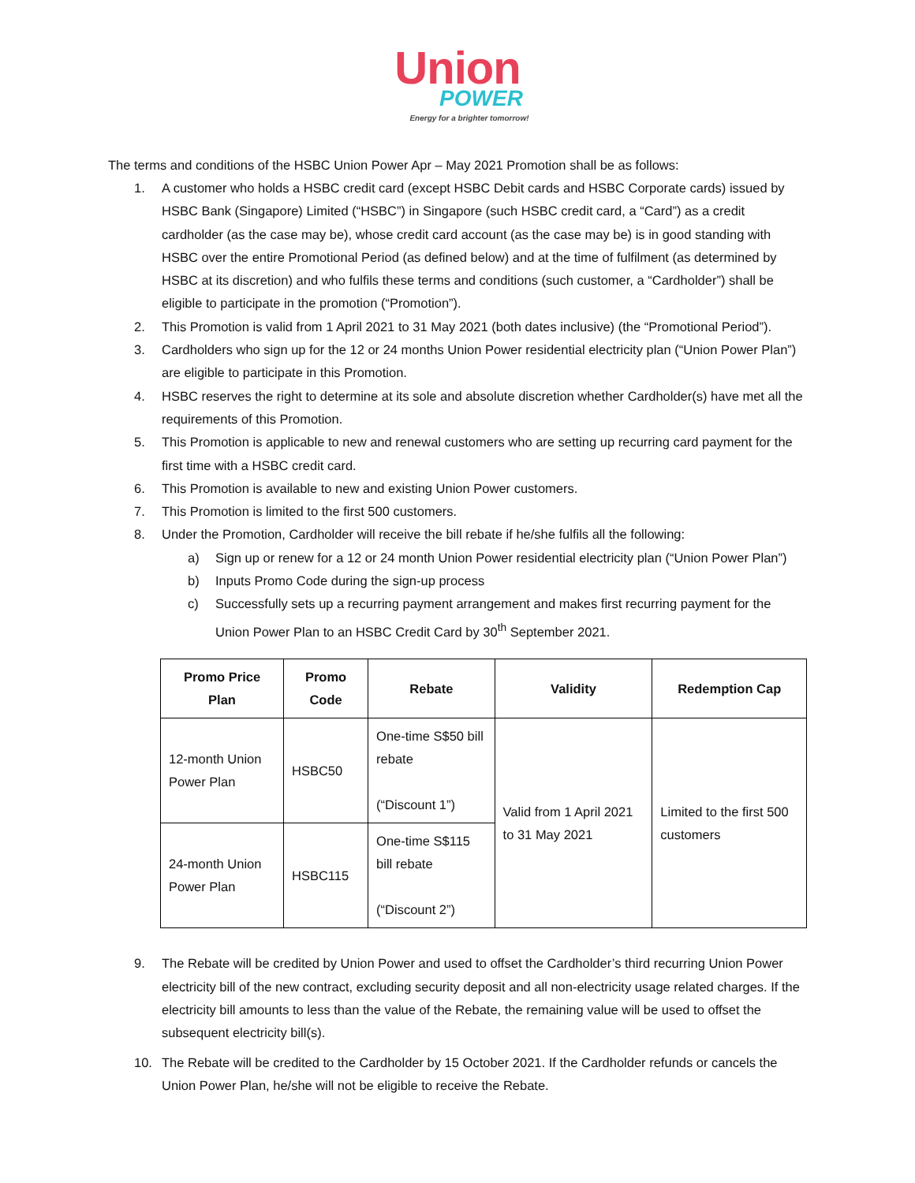Union
POWER
Energy for a brighter tomorrow!
The terms and conditions of the HSBC Union Power Apr – May 2021 Promotion shall be as follows:
1. A customer who holds a HSBC credit card (except HSBC Debit cards and HSBC Corporate cards) issued by HSBC Bank (Singapore) Limited (“HSBC”) in Singapore (such HSBC credit card, a “Card”) as a credit cardholder (as the case may be), whose credit card account (as the case may be) is in good standing with HSBC over the entire Promotional Period (as defined below) and at the time of fulfilment (as determined by HSBC at its discretion) and who fulfils these terms and conditions (such customer, a “Cardholder”) shall be eligible to participate in the promotion (“Promotion”).
2. This Promotion is valid from 1 April 2021 to 31 May 2021 (both dates inclusive) (the “Promotional Period”).
3. Cardholders who sign up for the 12 or 24 months Union Power residential electricity plan (“Union Power Plan”) are eligible to participate in this Promotion.
4. HSBC reserves the right to determine at its sole and absolute discretion whether Cardholder(s) have met all the requirements of this Promotion.
5. This Promotion is applicable to new and renewal customers who are setting up recurring card payment for the first time with a HSBC credit card.
6. This Promotion is available to new and existing Union Power customers.
7. This Promotion is limited to the first 500 customers.
8. Under the Promotion, Cardholder will receive the bill rebate if he/she fulfils all the following:
a) Sign up or renew for a 12 or 24 month Union Power residential electricity plan (“Union Power Plan”)
b) Inputs Promo Code during the sign-up process
c) Successfully sets up a recurring payment arrangement and makes first recurring payment for the Union Power Plan to an HSBC Credit Card by 30<sup>th</sup> September 2021.
| Promo Price Plan | Promo Code | Rebate | Validity | Redemption Cap |
| --- | --- | --- | --- | --- |
| 12-month Union Power Plan | HSBC50 | One-time S$50 bill rebate (“Discount 1”) | Valid from 1 April 2021 to 31 May 2021 | Limited to the first 500 customers |
| 24-month Union Power Plan | HSBC115 | One-time S$115 bill rebate (“Discount 2”) | | |
9. The Rebate will be credited by Union Power and used to offset the Cardholder’s third recurring Union Power electricity bill of the new contract, excluding security deposit and all non-electricity usage related charges. If the electricity bill amounts to less than the value of the Rebate, the remaining value will be used to offset the subsequent electricity bill(s).
10. The Rebate will be credited to the Cardholder by 15 October 2021. If the Cardholder refunds or cancels the Union Power Plan, he/she will not be eligible to receive the Rebate.